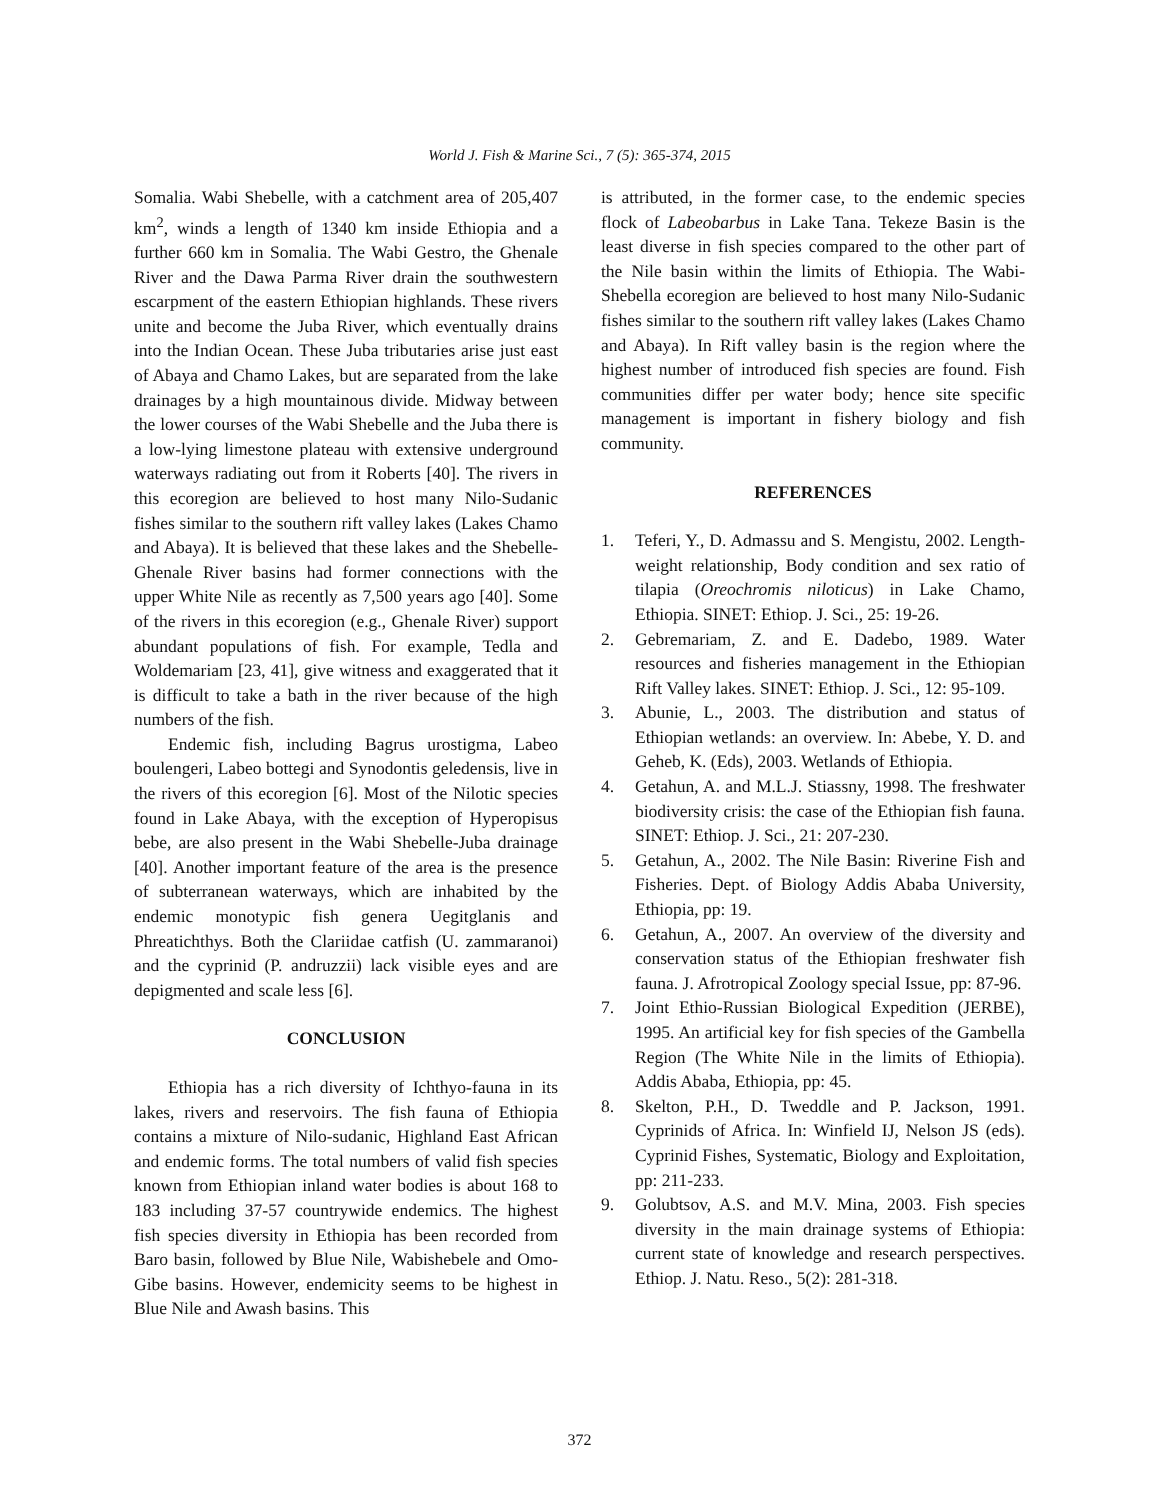World J. Fish & Marine Sci., 7 (5): 365-374, 2015
Somalia. Wabi Shebelle, with a catchment area of 205,407 km<sup>2</sup>, winds a length of 1340 km inside Ethiopia and a further 660 km in Somalia. The Wabi Gestro, the Ghenale River and the Dawa Parma River drain the southwestern escarpment of the eastern Ethiopian highlands. These rivers unite and become the Juba River, which eventually drains into the Indian Ocean. These Juba tributaries arise just east of Abaya and Chamo Lakes, but are separated from the lake drainages by a high mountainous divide. Midway between the lower courses of the Wabi Shebelle and the Juba there is a low-lying limestone plateau with extensive underground waterways radiating out from it Roberts [40]. The rivers in this ecoregion are believed to host many Nilo-Sudanic fishes similar to the southern rift valley lakes (Lakes Chamo and Abaya). It is believed that these lakes and the Shebelle-Ghenale River basins had former connections with the upper White Nile as recently as 7,500 years ago [40]. Some of the rivers in this ecoregion (e.g., Ghenale River) support abundant populations of fish. For example, Tedla and Woldemariam [23, 41], give witness and exaggerated that it is difficult to take a bath in the river because of the high numbers of the fish.
Endemic fish, including Bagrus urostigma, Labeo boulengeri, Labeo bottegi and Synodontis geledensis, live in the rivers of this ecoregion [6]. Most of the Nilotic species found in Lake Abaya, with the exception of Hyperopisus bebe, are also present in the Wabi Shebelle-Juba drainage [40]. Another important feature of the area is the presence of subterranean waterways, which are inhabited by the endemic monotypic fish genera Uegitglanis and Phreatichthys. Both the Clariidae catfish (U. zammaranoi) and the cyprinid (P. andruzzii) lack visible eyes and are depigmented and scale less [6].
CONCLUSION
Ethiopia has a rich diversity of Ichthyo-fauna in its lakes, rivers and reservoirs. The fish fauna of Ethiopia contains a mixture of Nilo-sudanic, Highland East African and endemic forms. The total numbers of valid fish species known from Ethiopian inland water bodies is about 168 to 183 including 37-57 countrywide endemics. The highest fish species diversity in Ethiopia has been recorded from Baro basin, followed by Blue Nile, Wabishebele and Omo-Gibe basins. However, endemicity seems to be highest in Blue Nile and Awash basins. This
is attributed, in the former case, to the endemic species flock of Labeobarbus in Lake Tana. Tekeze Basin is the least diverse in fish species compared to the other part of the Nile basin within the limits of Ethiopia. The Wabi-Shebella ecoregion are believed to host many Nilo-Sudanic fishes similar to the southern rift valley lakes (Lakes Chamo and Abaya). In Rift valley basin is the region where the highest number of introduced fish species are found. Fish communities differ per water body; hence site specific management is important in fishery biology and fish community.
REFERENCES
1. Teferi, Y., D. Admassu and S. Mengistu, 2002. Length-weight relationship, Body condition and sex ratio of tilapia (Oreochromis niloticus) in Lake Chamo, Ethiopia. SINET: Ethiop. J. Sci., 25: 19-26.
2. Gebremariam, Z. and E. Dadebo, 1989. Water resources and fisheries management in the Ethiopian Rift Valley lakes. SINET: Ethiop. J. Sci., 12: 95-109.
3. Abunie, L., 2003. The distribution and status of Ethiopian wetlands: an overview. In: Abebe, Y. D. and Geheb, K. (Eds), 2003. Wetlands of Ethiopia.
4. Getahun, A. and M.L.J. Stiassny, 1998. The freshwater biodiversity crisis: the case of the Ethiopian fish fauna. SINET: Ethiop. J. Sci., 21: 207-230.
5. Getahun, A., 2002. The Nile Basin: Riverine Fish and Fisheries. Dept. of Biology Addis Ababa University, Ethiopia, pp: 19.
6. Getahun, A., 2007. An overview of the diversity and conservation status of the Ethiopian freshwater fish fauna. J. Afrotropical Zoology special Issue, pp: 87-96.
7. Joint Ethio-Russian Biological Expedition (JERBE), 1995. An artificial key for fish species of the Gambella Region (The White Nile in the limits of Ethiopia). Addis Ababa, Ethiopia, pp: 45.
8. Skelton, P.H., D. Tweddle and P. Jackson, 1991. Cyprinids of Africa. In: Winfield IJ, Nelson JS (eds). Cyprinid Fishes, Systematic, Biology and Exploitation, pp: 211-233.
9. Golubtsov, A.S. and M.V. Mina, 2003. Fish species diversity in the main drainage systems of Ethiopia: current state of knowledge and research perspectives. Ethiop. J. Natu. Reso., 5(2): 281-318.
372